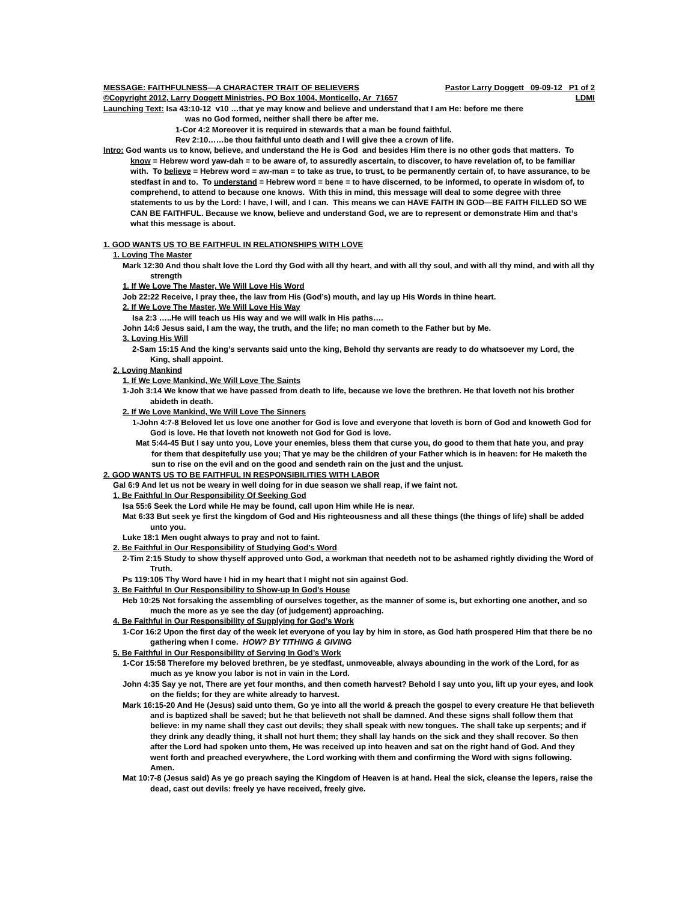MESSAGE: FAITHFULNESS—A CHARACTER TRAIT OF BELIEVERS Pastor Larry Doggett 09-09-12 P1 of 2
©Copyright 2012, Larry Doggett Ministries, PO Box 1004, Monticello, Ar 71657 LDMI
Launching Text: Isa 43:10-12 v10 …that ye may know and believe and understand that I am He: before me there
was no God formed, neither shall there be after me.
1-Cor 4:2 Moreover it is required in stewards that a man be found faithful.
Rev 2:10……be thou faithful unto death and I will give thee a crown of life.
Intro: God wants us to know, believe, and understand the He is God and besides Him there is no other gods that matters. To know = Hebrew word yaw-dah = to be aware of, to assuredly ascertain, to discover, to have revelation of, to be familiar with. To believe = Hebrew word = aw-man = to take as true, to trust, to be permanently certain of, to have assurance, to be stedfast in and to. To understand = Hebrew word = bene = to have discerned, to be informed, to operate in wisdom of, to comprehend, to attend to because one knows. With this in mind, this message will deal to some degree with three statements to us by the Lord: I have, I will, and I can. This means we can HAVE FAITH IN GOD—BE FAITH FILLED SO WE CAN BE FAITHFUL. Because we know, believe and understand God, we are to represent or demonstrate Him and that’s what this message is about.
1. GOD WANTS US TO BE FAITHFUL IN RELATIONSHIPS WITH LOVE
1. Loving The Master
Mark 12:30 And thou shalt love the Lord thy God with all thy heart, and with all thy soul, and with all thy mind, and with all thy strength
1. If We Love The Master, We Will Love His Word
Job 22:22 Receive, I pray thee, the law from His (God’s) mouth, and lay up His Words in thine heart.
2. If We Love The Master, We Will Love His Way
Isa 2:3 …..He will teach us His way and we will walk in His paths….
John 14:6 Jesus said, I am the way, the truth, and the life; no man cometh to the Father but by Me.
3. Loving His Will
2-Sam 15:15 And the king’s servants said unto the king, Behold thy servants are ready to do whatsoever my Lord, the King, shall appoint.
2. Loving Mankind
1. If We Love Mankind, We Will Love The Saints
1-Joh 3:14 We know that we have passed from death to life, because we love the brethren. He that loveth not his brother abideth in death.
2. If We Love Mankind, We Will Love The Sinners
1-John 4:7-8 Beloved let us love one another for God is love and everyone that loveth is born of God and knoweth God for God is love. He that loveth not knoweth not God for God is love.
Mat 5:44-45 But I say unto you, Love your enemies, bless them that curse you, do good to them that hate you, and pray for them that despitefully use you; That ye may be the children of your Father which is in heaven: for He maketh the sun to rise on the evil and on the good and sendeth rain on the just and the unjust.
2. GOD WANTS US TO BE FAITHFUL IN RESPONSIBILITIES WITH LABOR
Gal 6:9 And let us not be weary in well doing for in due season we shall reap, if we faint not.
1. Be Faithful In Our Responsibility Of Seeking God
Isa 55:6 Seek the Lord while He may be found, call upon Him while He is near.
Mat 6:33 But seek ye first the kingdom of God and His righteousness and all these things (the things of life) shall be added unto you.
Luke 18:1 Men ought always to pray and not to faint.
2. Be Faithful in Our Responsibility of Studying God’s Word
2-Tim 2:15 Study to show thyself approved unto God, a workman that needeth not to be ashamed rightly dividing the Word of Truth.
Ps 119:105 Thy Word have I hid in my heart that I might not sin against God.
3. Be Faithful In Our Responsibility to Show-up In God’s House
Heb 10:25 Not forsaking the assembling of ourselves together, as the manner of some is, but exhorting one another, and so much the more as ye see the day (of judgement) approaching.
4. Be Faithful in Our Responsibility of Supplying for God’s Work
1-Cor 16:2 Upon the first day of the week let everyone of you lay by him in store, as God hath prospered Him that there be no gathering when I come. HOW? BY TITHING & GIVING
5. Be Faithful in Our Responsibility of Serving In God’s Work
1-Cor 15:58 Therefore my beloved brethren, be ye stedfast, unmoveable, always abounding in the work of the Lord, for as much as ye know you labor is not in vain in the Lord.
John 4:35 Say ye not, There are yet four months, and then cometh harvest? Behold I say unto you, lift up your eyes, and look on the fields; for they are white already to harvest.
Mark 16:15-20 And He (Jesus) said unto them, Go ye into all the world & preach the gospel to every creature He that believeth and is baptized shall be saved; but he that believeth not shall be damned. And these signs shall follow them that believe: in my name shall they cast out devils; they shall speak with new tongues. The shall take up serpents; and if they drink any deadly thing, it shall not hurt them; they shall lay hands on the sick and they shall recover. So then after the Lord had spoken unto them, He was received up into heaven and sat on the right hand of God. And they went forth and preached everywhere, the Lord working with them and confirming the Word with signs following. Amen.
Mat 10:7-8 (Jesus said) As ye go preach saying the Kingdom of Heaven is at hand. Heal the sick, cleanse the lepers, raise the dead, cast out devils: freely ye have received, freely give.